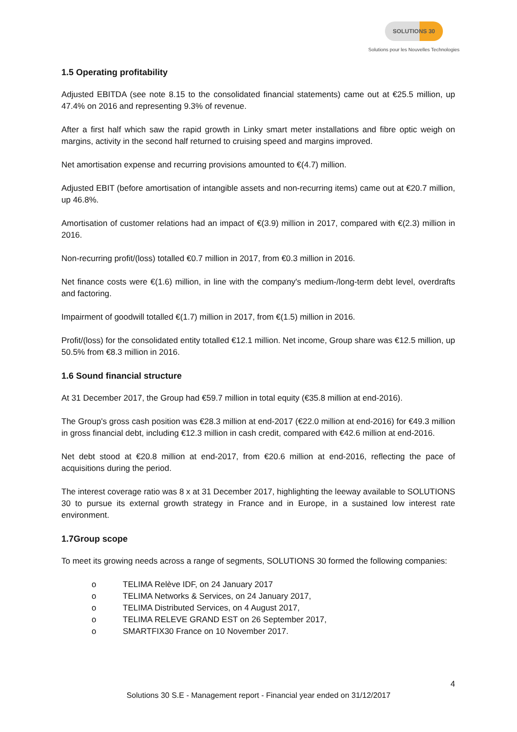SOLUTIONS 30
Solutions pour les Nouvelles Technologies
1.5 Operating profitability
Adjusted EBITDA (see note 8.15 to the consolidated financial statements) came out at €25.5 million, up 47.4% on 2016 and representing 9.3% of revenue.
After a first half which saw the rapid growth in Linky smart meter installations and fibre optic weigh on margins, activity in the second half returned to cruising speed and margins improved.
Net amortisation expense and recurring provisions amounted to €(4.7) million.
Adjusted EBIT (before amortisation of intangible assets and non-recurring items) came out at €20.7 million, up 46.8%.
Amortisation of customer relations had an impact of €(3.9) million in 2017, compared with €(2.3) million in 2016.
Non-recurring profit/(loss) totalled €0.7 million in 2017, from €0.3 million in 2016.
Net finance costs were €(1.6) million, in line with the company's medium-/long-term debt level, overdrafts and factoring.
Impairment of goodwill totalled €(1.7) million in 2017, from €(1.5) million in 2016.
Profit/(loss) for the consolidated entity totalled €12.1 million. Net income, Group share was €12.5 million, up 50.5% from €8.3 million in 2016.
1.6 Sound financial structure
At 31 December 2017, the Group had €59.7 million in total equity (€35.8 million at end-2016).
The Group's gross cash position was €28.3 million at end-2017 (€22.0 million at end-2016) for €49.3 million in gross financial debt, including €12.3 million in cash credit, compared with €42.6 million at end-2016.
Net debt stood at €20.8 million at end-2017, from €20.6 million at end-2016, reflecting the pace of acquisitions during the period.
The interest coverage ratio was 8 x at 31 December 2017, highlighting the leeway available to SOLUTIONS 30 to pursue its external growth strategy in France and in Europe, in a sustained low interest rate environment.
1.7Group scope
To meet its growing needs across a range of segments, SOLUTIONS 30 formed the following companies:
o TELIMA Relève IDF, on 24 January 2017
o TELIMA Networks & Services, on 24 January 2017,
o TELIMA Distributed Services, on 4 August 2017,
o TELIMA RELEVE GRAND EST on 26 September 2017,
o SMARTFIX30 France on 10 November 2017.
4
Solutions 30 S.E - Management report - Financial year ended on 31/12/2017